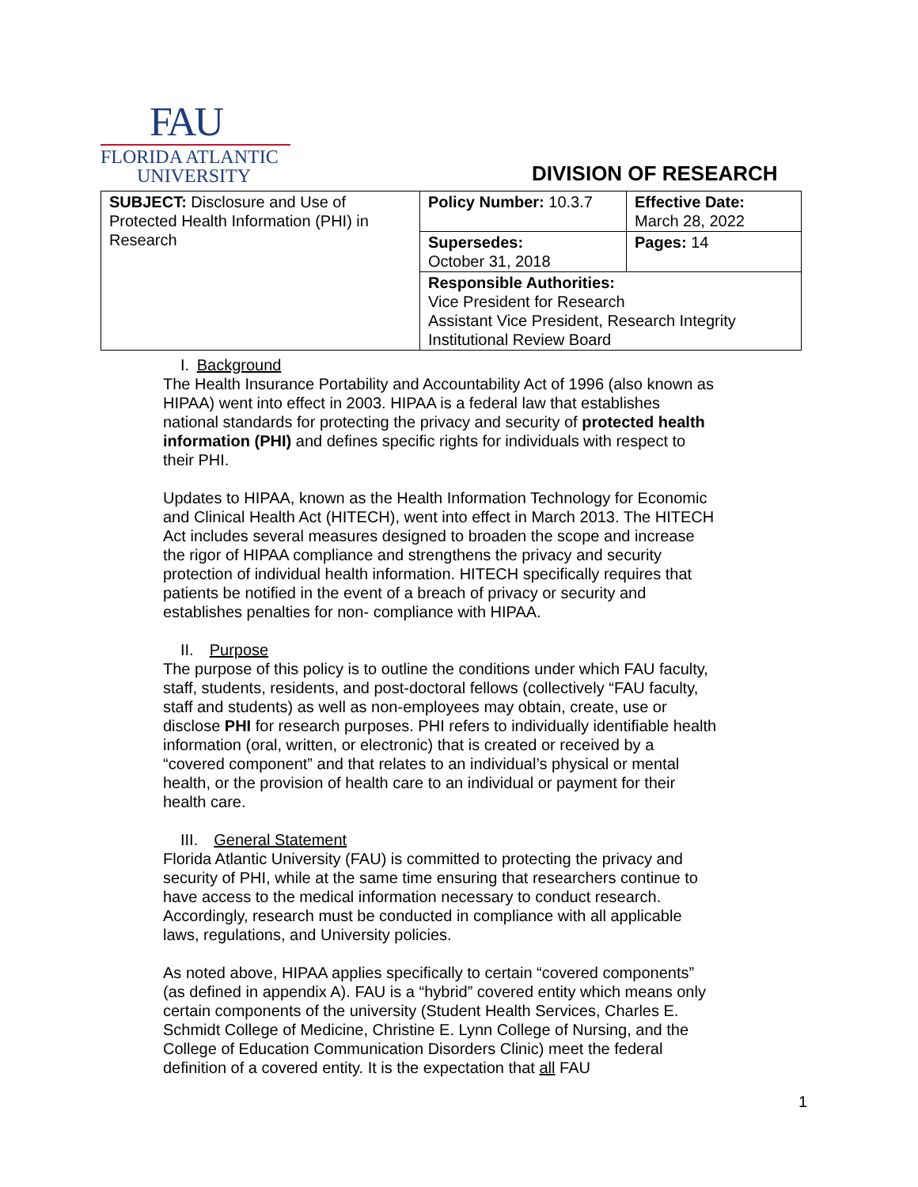FAU
FLORIDA ATLANTIC
UNIVERSITY
DIVISION OF RESEARCH
| SUBJECT: Disclosure and Use of Protected Health Information (PHI) in Research | Policy Number: 10.3.7 | Effective Date: March 28, 2022 |
| | Supersedes: October 31, 2018 | Pages: 14 |
| | Responsible Authorities: Vice President for Research Assistant Vice President, Research Integrity Institutional Review Board | |
I. Background
The Health Insurance Portability and Accountability Act of 1996 (also known as HIPAA) went into effect in 2003. HIPAA is a federal law that establishes national standards for protecting the privacy and security of protected health information (PHI) and defines specific rights for individuals with respect to their PHI.
Updates to HIPAA, known as the Health Information Technology for Economic and Clinical Health Act (HITECH), went into effect in March 2013. The HITECH Act includes several measures designed to broaden the scope and increase the rigor of HIPAA compliance and strengthens the privacy and security protection of individual health information. HITECH specifically requires that patients be notified in the event of a breach of privacy or security and establishes penalties for non- compliance with HIPAA.
II. Purpose
The purpose of this policy is to outline the conditions under which FAU faculty, staff, students, residents, and post-doctoral fellows (collectively “FAU faculty, staff and students) as well as non-employees may obtain, create, use or disclose PHI for research purposes. PHI refers to individually identifiable health information (oral, written, or electronic) that is created or received by a “covered component” and that relates to an individual’s physical or mental health, or the provision of health care to an individual or payment for their health care.
III. General Statement
Florida Atlantic University (FAU) is committed to protecting the privacy and security of PHI, while at the same time ensuring that researchers continue to have access to the medical information necessary to conduct research. Accordingly, research must be conducted in compliance with all applicable laws, regulations, and University policies.
As noted above, HIPAA applies specifically to certain “covered components” (as defined in appendix A). FAU is a “hybrid” covered entity which means only certain components of the university (Student Health Services, Charles E. Schmidt College of Medicine, Christine E. Lynn College of Nursing, and the College of Education Communication Disorders Clinic) meet the federal definition of a covered entity. It is the expectation that all FAU
1